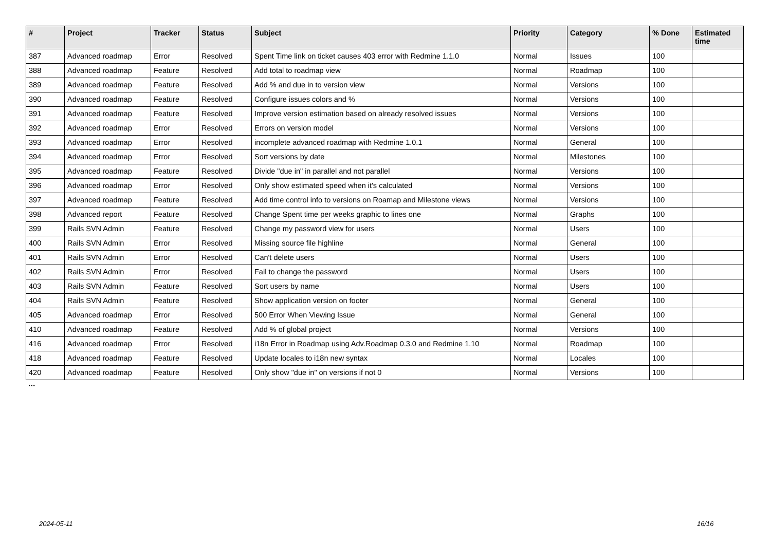| # | Project | Tracker | Status | Subject | Priority | Category | % Done | Estimated time |
| --- | --- | --- | --- | --- | --- | --- | --- | --- |
| 387 | Advanced roadmap | Error | Resolved | Spent Time link on ticket causes 403 error with Redmine 1.1.0 | Normal | Issues | 100 | |
| 388 | Advanced roadmap | Feature | Resolved | Add total to roadmap view | Normal | Roadmap | 100 | |
| 389 | Advanced roadmap | Feature | Resolved | Add % and due in to version view | Normal | Versions | 100 | |
| 390 | Advanced roadmap | Feature | Resolved | Configure issues colors and % | Normal | Versions | 100 | |
| 391 | Advanced roadmap | Feature | Resolved | Improve version estimation based on already resolved issues | Normal | Versions | 100 | |
| 392 | Advanced roadmap | Error | Resolved | Errors on version model | Normal | Versions | 100 | |
| 393 | Advanced roadmap | Error | Resolved | incomplete advanced roadmap with Redmine 1.0.1 | Normal | General | 100 | |
| 394 | Advanced roadmap | Error | Resolved | Sort versions by date | Normal | Milestones | 100 | |
| 395 | Advanced roadmap | Feature | Resolved | Divide "due in" in parallel and not parallel | Normal | Versions | 100 | |
| 396 | Advanced roadmap | Error | Resolved | Only show estimated speed when it's calculated | Normal | Versions | 100 | |
| 397 | Advanced roadmap | Feature | Resolved | Add time control info to versions on Roamap and Milestone views | Normal | Versions | 100 | |
| 398 | Advanced report | Feature | Resolved | Change Spent time per weeks graphic to lines one | Normal | Graphs | 100 | |
| 399 | Rails SVN Admin | Feature | Resolved | Change my password view for users | Normal | Users | 100 | |
| 400 | Rails SVN Admin | Error | Resolved | Missing source file highline | Normal | General | 100 | |
| 401 | Rails SVN Admin | Error | Resolved | Can't delete users | Normal | Users | 100 | |
| 402 | Rails SVN Admin | Error | Resolved | Fail to change the password | Normal | Users | 100 | |
| 403 | Rails SVN Admin | Feature | Resolved | Sort users by name | Normal | Users | 100 | |
| 404 | Rails SVN Admin | Feature | Resolved | Show application version on footer | Normal | General | 100 | |
| 405 | Advanced roadmap | Error | Resolved | 500 Error When Viewing Issue | Normal | General | 100 | |
| 410 | Advanced roadmap | Feature | Resolved | Add % of global project | Normal | Versions | 100 | |
| 416 | Advanced roadmap | Error | Resolved | i18n Error in Roadmap using Adv.Roadmap 0.3.0 and Redmine 1.10 | Normal | Roadmap | 100 | |
| 418 | Advanced roadmap | Feature | Resolved | Update locales to i18n new syntax | Normal | Locales | 100 | |
| 420 | Advanced roadmap | Feature | Resolved | Only show "due in" on versions if not 0 | Normal | Versions | 100 | |
...
2024-05-11 16/16